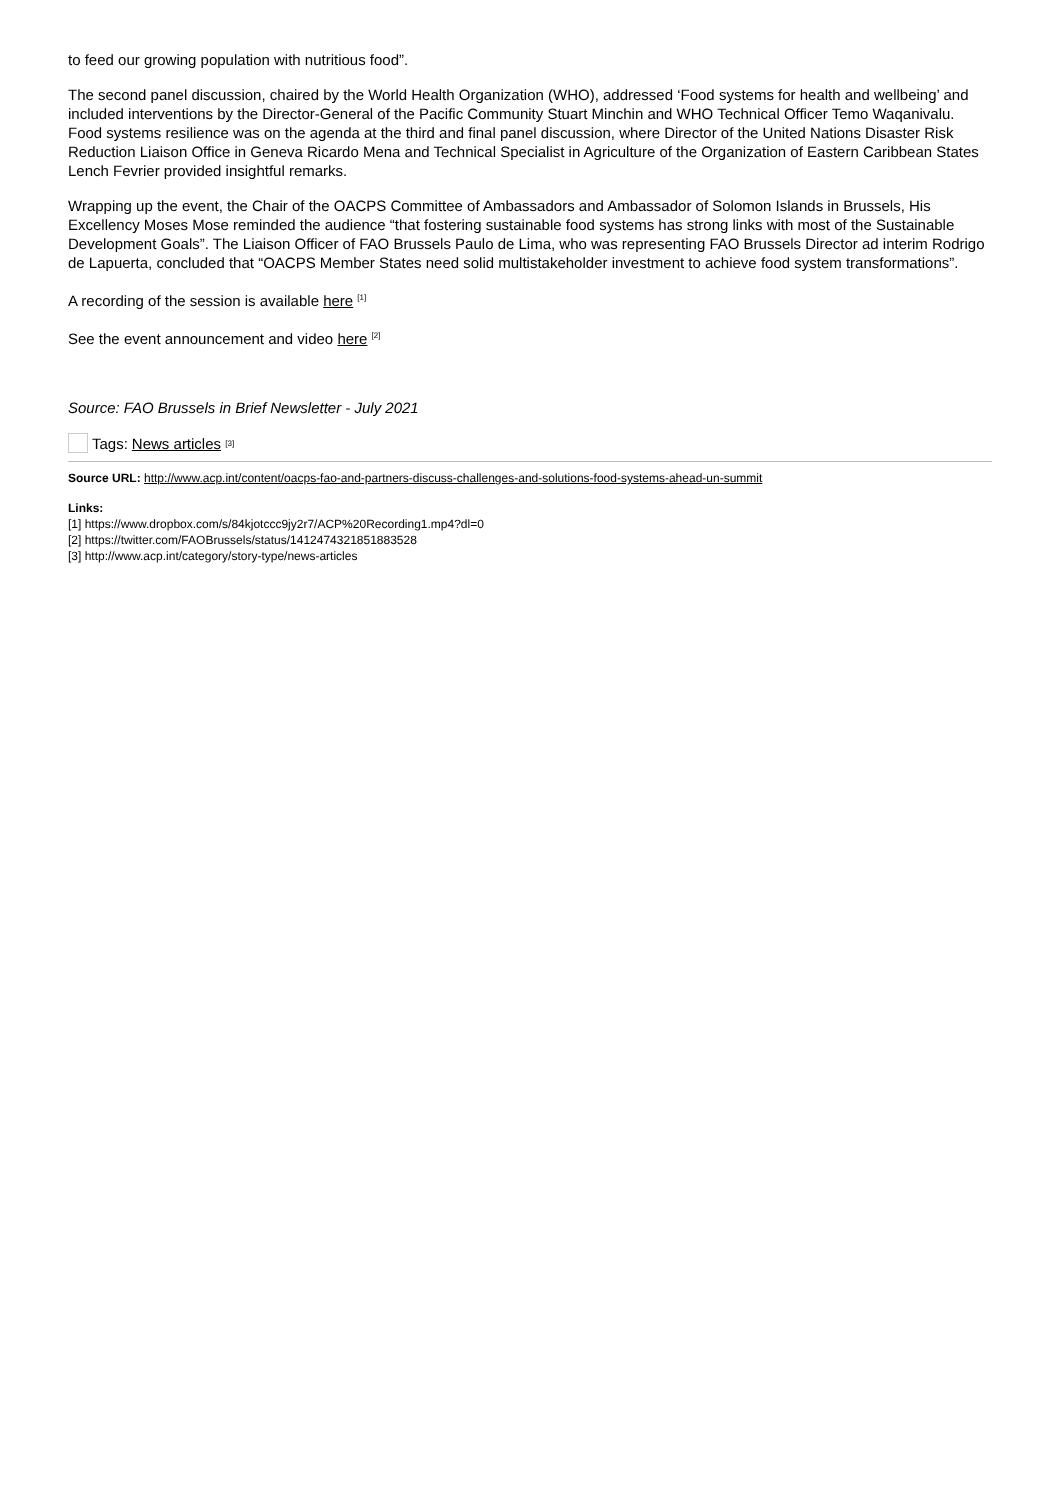to feed our growing population with nutritious food”.
The second panel discussion, chaired by the World Health Organization (WHO), addressed ‘Food systems for health and wellbeing’ and included interventions by the Director-General of the Pacific Community Stuart Minchin and WHO Technical Officer Temo Waqanivalu. Food systems resilience was on the agenda at the third and final panel discussion, where Director of the United Nations Disaster Risk Reduction Liaison Office in Geneva Ricardo Mena and Technical Specialist in Agriculture of the Organization of Eastern Caribbean States Lench Fevrier provided insightful remarks.
Wrapping up the event, the Chair of the OACPS Committee of Ambassadors and Ambassador of Solomon Islands in Brussels, His Excellency Moses Mose reminded the audience “that fostering sustainable food systems has strong links with most of the Sustainable Development Goals”. The Liaison Officer of FAO Brussels Paulo de Lima, who was representing FAO Brussels Director ad interim Rodrigo de Lapuerta, concluded that “OACPS Member States need solid multistakeholder investment to achieve food system transformations”.
A recording of the session is available here <sup>[1]</sup>
See the event announcement and video here <sup>[2]</sup>
Source: FAO Brussels in Brief Newsletter - July 2021
Tags: News articles <sup>[3]</sup>
Source URL: http://www.acp.int/content/oacps-fao-and-partners-discuss-challenges-and-solutions-food-systems-ahead-un-summit
Links:
[1] https://www.dropbox.com/s/84kjotccc9jy2r7/ACP%20Recording1.mp4?dl=0
[2] https://twitter.com/FAOBrussels/status/1412474321851883528
[3] http://www.acp.int/category/story-type/news-articles